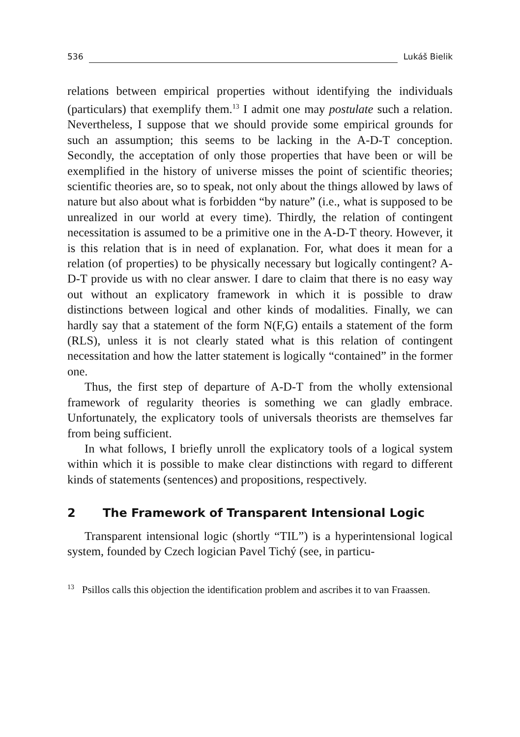536 Lukáš Bielik
relations between empirical properties without identifying the individuals (particulars) that exemplify them.<sup>13</sup> I admit one may postulate such a relation. Nevertheless, I suppose that we should provide some empirical grounds for such an assumption; this seems to be lacking in the A-D-T conception. Secondly, the acceptation of only those properties that have been or will be exemplified in the history of universe misses the point of scientific theories; scientific theories are, so to speak, not only about the things allowed by laws of nature but also about what is forbidden “by nature” (i.e., what is supposed to be unrealized in our world at every time). Thirdly, the relation of contingent necessitation is assumed to be a primitive one in the A-D-T theory. However, it is this relation that is in need of explanation. For, what does it mean for a relation (of properties) to be physically necessary but logically contingent? A-D-T provide us with no clear answer. I dare to claim that there is no easy way out without an explicatory framework in which it is possible to draw distinctions between logical and other kinds of modalities. Finally, we can hardly say that a statement of the form N(F,G) entails a statement of the form (RLS), unless it is not clearly stated what is this relation of contingent necessitation and how the latter statement is logically “contained” in the former one.
Thus, the first step of departure of A-D-T from the wholly extensional framework of regularity theories is something we can gladly embrace. Unfortunately, the explicatory tools of universals theorists are themselves far from being sufficient.
In what follows, I briefly unroll the explicatory tools of a logical system within which it is possible to make clear distinctions with regard to different kinds of statements (sentences) and propositions, respectively.
2 The Framework of Transparent Intensional Logic
Transparent intensional logic (shortly “TIL”) is a hyperintensional logical system, founded by Czech logician Pavel Tichý (see, in particu-
<sup>13</sup> Psillos calls this objection the identification problem and ascribes it to van Fraassen.